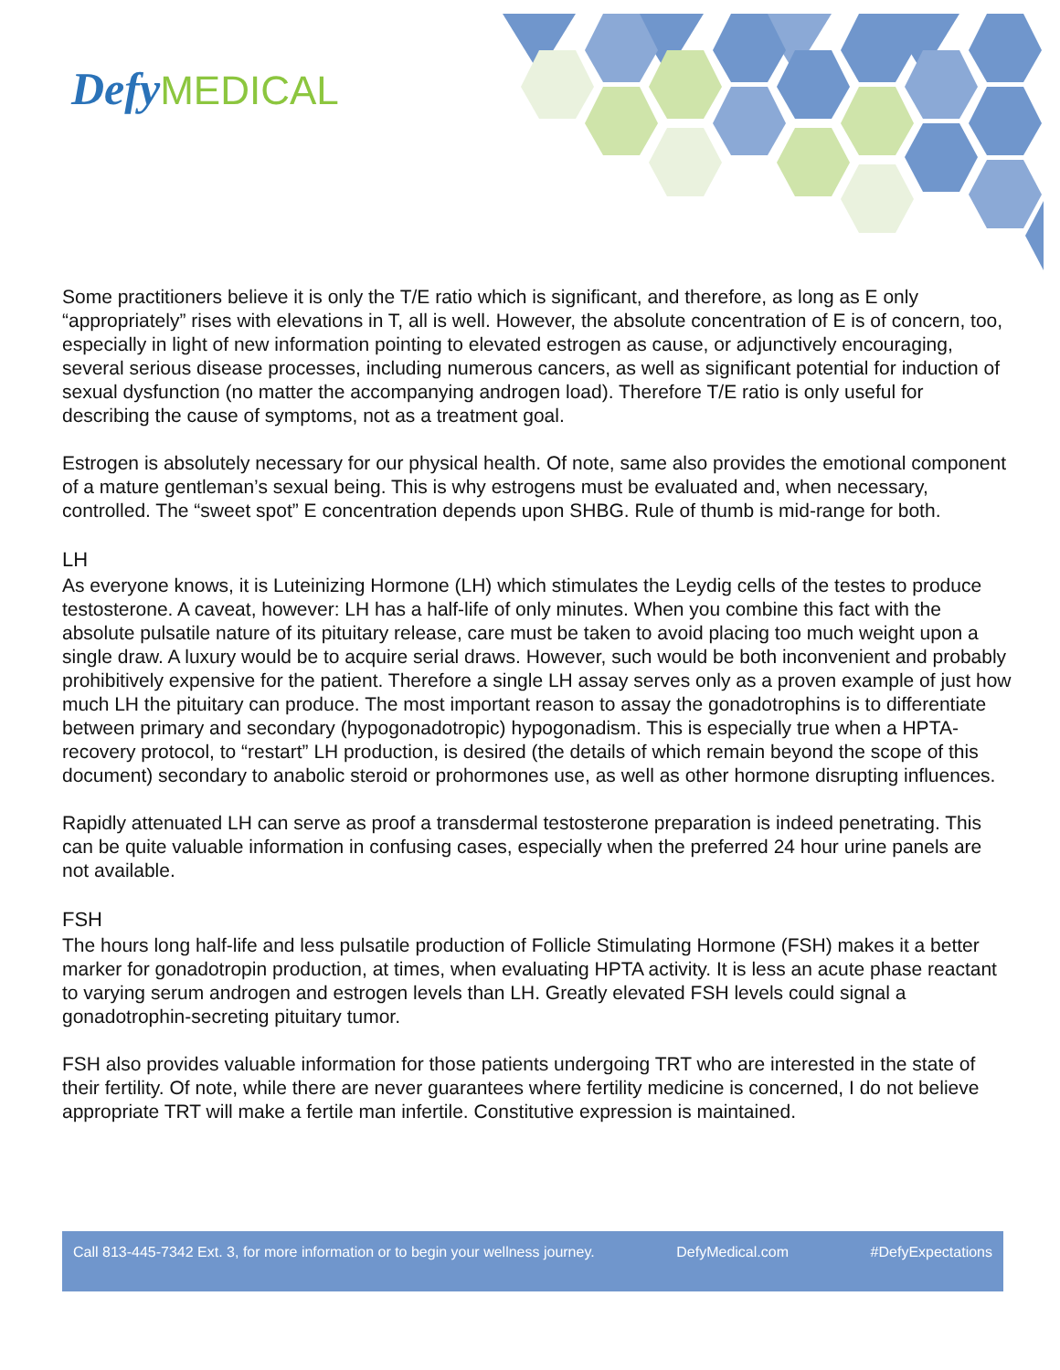Defy MEDICAL
Some practitioners believe it is only the T/E ratio which is significant, and therefore, as long as E only “appropriately” rises with elevations in T, all is well. However, the absolute concentration of E is of concern, too, especially in light of new information pointing to elevated estrogen as cause, or adjunctively encouraging, several serious disease processes, including numerous cancers, as well as significant potential for induction of sexual dysfunction (no matter the accompanying androgen load). Therefore T/E ratio is only useful for describing the cause of symptoms, not as a treatment goal.
Estrogen is absolutely necessary for our physical health. Of note, same also provides the emotional component of a mature gentleman’s sexual being. This is why estrogens must be evaluated and, when necessary, controlled. The “sweet spot” E concentration depends upon SHBG. Rule of thumb is mid-range for both.
LH
As everyone knows, it is Luteinizing Hormone (LH) which stimulates the Leydig cells of the testes to produce testosterone. A caveat, however: LH has a half-life of only minutes. When you combine this fact with the absolute pulsatile nature of its pituitary release, care must be taken to avoid placing too much weight upon a single draw. A luxury would be to acquire serial draws. However, such would be both inconvenient and probably prohibitively expensive for the patient. Therefore a single LH assay serves only as a proven example of just how much LH the pituitary can produce. The most important reason to assay the gonadotrophins is to differentiate between primary and secondary (hypogonadotropic) hypogonadism. This is especially true when a HPTA-recovery protocol, to “restart” LH production, is desired (the details of which remain beyond the scope of this document) secondary to anabolic steroid or prohormones use, as well as other hormone disrupting influences.
Rapidly attenuated LH can serve as proof a transdermal testosterone preparation is indeed penetrating. This can be quite valuable information in confusing cases, especially when the preferred 24 hour urine panels are not available.
FSH
The hours long half-life and less pulsatile production of Follicle Stimulating Hormone (FSH) makes it a better marker for gonadotropin production, at times, when evaluating HPTA activity. It is less an acute phase reactant to varying serum androgen and estrogen levels than LH. Greatly elevated FSH levels could signal a gonadotrophin-secreting pituitary tumor.
FSH also provides valuable information for those patients undergoing TRT who are interested in the state of their fertility. Of note, while there are never guarantees where fertility medicine is concerned, I do not believe appropriate TRT will make a fertile man infertile. Constitutive expression is maintained.
Call 813-445-7342 Ext. 3, for more information or to begin your wellness journey. DefyMedical.com #DefyExpectations